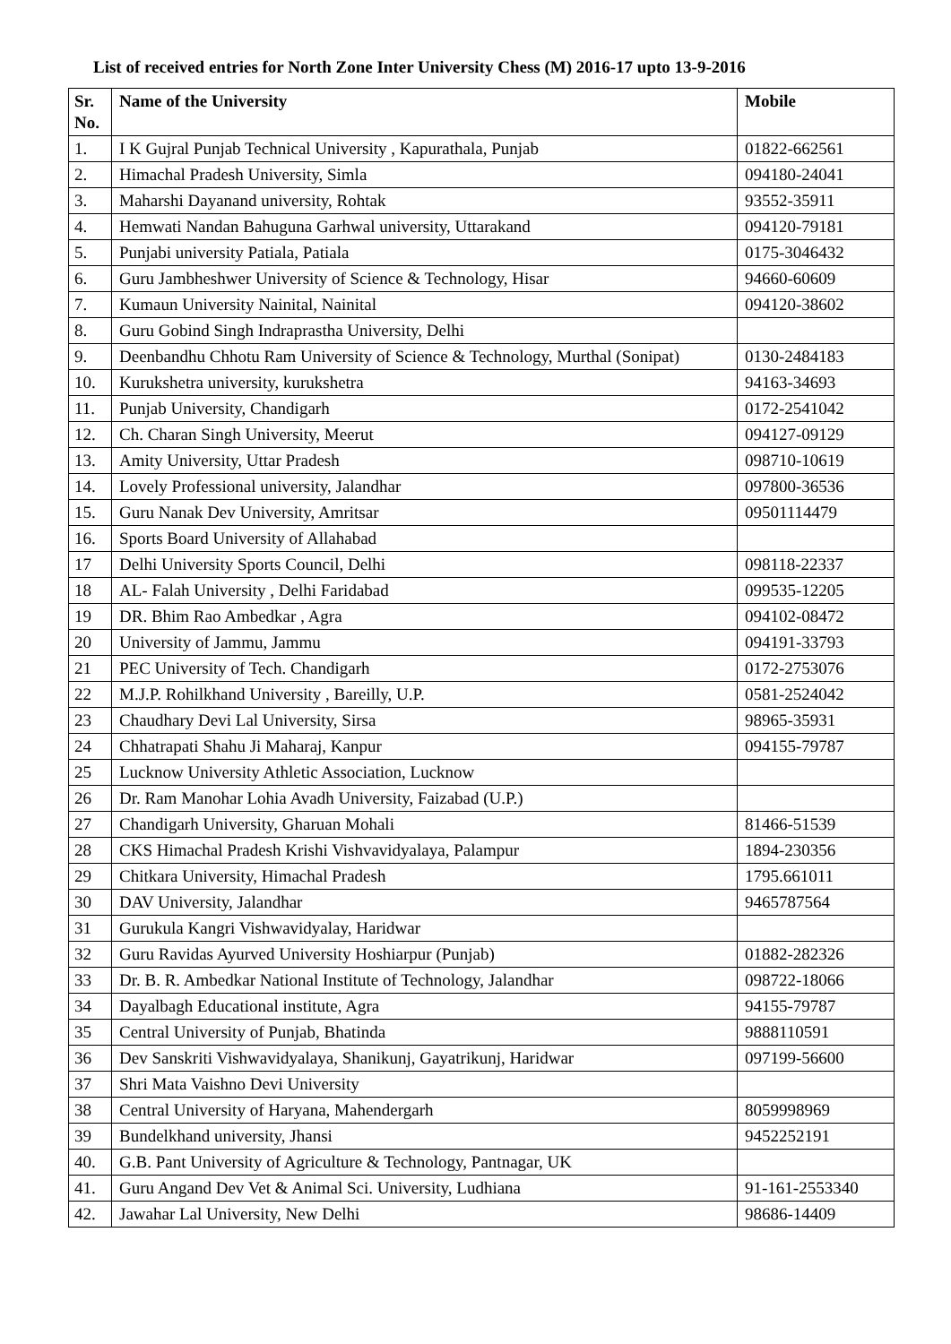List of received entries for North Zone Inter University Chess (M) 2016-17 upto 13-9-2016
| Sr. No. | Name of the University | Mobile |
| --- | --- | --- |
| 1. | I K Gujral Punjab Technical University , Kapurathala, Punjab | 01822-662561 |
| 2. | Himachal Pradesh University, Simla | 094180-24041 |
| 3. | Maharshi Dayanand university, Rohtak | 93552-35911 |
| 4. | Hemwati Nandan Bahuguna Garhwal university, Uttarakand | 094120-79181 |
| 5. | Punjabi university Patiala, Patiala | 0175-3046432 |
| 6. | Guru Jambheshwer University of Science & Technology, Hisar | 94660-60609 |
| 7. | Kumaun University Nainital, Nainital | 094120-38602 |
| 8. | Guru Gobind Singh Indraprastha University, Delhi | |
| 9. | Deenbandhu Chhotu Ram University of Science & Technology, Murthal (Sonipat) | 0130-2484183 |
| 10. | Kurukshetra university, kurukshetra | 94163-34693 |
| 11. | Punjab University, Chandigarh | 0172-2541042 |
| 12. | Ch. Charan Singh University, Meerut | 094127-09129 |
| 13. | Amity University, Uttar Pradesh | 098710-10619 |
| 14. | Lovely Professional university, Jalandhar | 097800-36536 |
| 15. | Guru Nanak Dev University, Amritsar | 09501114479 |
| 16. | Sports Board University of Allahabad | |
| 17 | Delhi University Sports Council, Delhi | 098118-22337 |
| 18 | AL- Falah University , Delhi Faridabad | 099535-12205 |
| 19 | DR. Bhim Rao Ambedkar , Agra | 094102-08472 |
| 20 | University of Jammu, Jammu | 094191-33793 |
| 21 | PEC University of Tech. Chandigarh | 0172-2753076 |
| 22 | M.J.P. Rohilkhand University , Bareilly, U.P. | 0581-2524042 |
| 23 | Chaudhary Devi Lal University, Sirsa | 98965-35931 |
| 24 | Chhatrapati Shahu Ji Maharaj, Kanpur | 094155-79787 |
| 25 | Lucknow University Athletic Association, Lucknow | |
| 26 | Dr. Ram Manohar Lohia Avadh University, Faizabad (U.P.) | |
| 27 | Chandigarh University, Gharuan Mohali | 81466-51539 |
| 28 | CKS Himachal Pradesh Krishi Vishvavidyalaya, Palampur | 1894-230356 |
| 29 | Chitkara University, Himachal Pradesh | 1795.661011 |
| 30 | DAV University, Jalandhar | 9465787564 |
| 31 | Gurukula Kangri Vishwavidyalay, Haridwar | |
| 32 | Guru Ravidas Ayurved University Hoshiarpur (Punjab) | 01882-282326 |
| 33 | Dr. B. R. Ambedkar National Institute of Technology, Jalandhar | 098722-18066 |
| 34 | Dayalbagh Educational institute, Agra | 94155-79787 |
| 35 | Central University of Punjab, Bhatinda | 9888110591 |
| 36 | Dev Sanskriti Vishwavidyalaya, Shanikunj, Gayatrikunj, Haridwar | 097199-56600 |
| 37 | Shri Mata Vaishno Devi University | |
| 38 | Central University of Haryana, Mahendergarh | 8059998969 |
| 39 | Bundelkhand university, Jhansi | 9452252191 |
| 40. | G.B. Pant University of Agriculture & Technology, Pantnagar, UK | |
| 41. | Guru Angand Dev Vet & Animal Sci. University, Ludhiana | 91-161-2553340 |
| 42. | Jawahar Lal University, New Delhi | 98686-14409 |